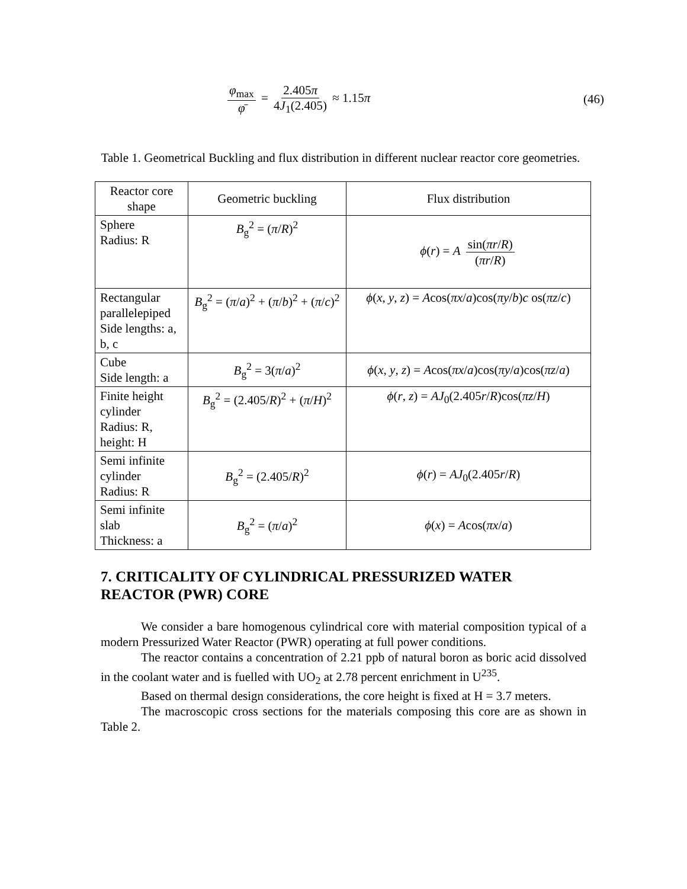φ<sub>max</sub> φ̄ = 2.405π 4J<sub>1</sub>(2.405) ≈ 1.15π
(46)
Table 1. Geometrical Buckling and flux distribution in different nuclear reactor core geometries.
| Reactor core shape | Geometric buckling | Flux distribution |
| Sphere Radius: R | B<sub>g</sub><sup>2</sup> = ( π / R )<sup>2</sup> | ϕ ( r ) = A sin( πr / R ) ( πr / R ) |
| Rectangular parallelepiped Side lengths: a, b, c | B<sub>g</sub><sup>2</sup> = ( π / a )<sup>2</sup> + ( π / b )<sup>2</sup> + ( π / c )<sup>2</sup> | ϕ ( x , y , z ) = A cos( πx / a )cos( πy / b ) c os( πz / c ) |
| Cube Side length: a | B<sub>g</sub><sup>2</sup> = 3( π / a )<sup>2</sup> | ϕ ( x , y , z ) = A cos( πx / a )cos( πy / a )cos( πz / a ) |
| Finite height cylinder Radius: R, height: H | B<sub>g</sub><sup>2</sup> = (2.405/ R )<sup>2</sup> + ( π / H )<sup>2</sup> | ϕ ( r , z ) = AJ<sub>0</sub>(2.405 r / R )cos( πz / H ) |
| Semi infinite cylinder Radius: R | B<sub>g</sub><sup>2</sup> = (2.405/ R )<sup>2</sup> | ϕ ( r ) = AJ<sub>0</sub>(2.405 r / R ) |
| Semi infinite slab Thickness: a | B<sub>g</sub><sup>2</sup> = ( π / a )<sup>2</sup> | ϕ ( x ) = A cos( πx / a ) |
7. CRITICALITY OF CYLINDRICAL PRESSURIZED WATER REACTOR (PWR) CORE
We consider a bare homogenous cylindrical core with material composition typical of a modern Pressurized Water Reactor (PWR) operating at full power conditions.
The reactor contains a concentration of 2.21 ppb of natural boron as boric acid dissolved in the coolant water and is fuelled with UO<sub>2</sub> at 2.78 percent enrichment in U<sup>235</sup>.
Based on thermal design considerations, the core height is fixed at H = 3.7 meters.
The macroscopic cross sections for the materials composing this core are as shown in Table 2.